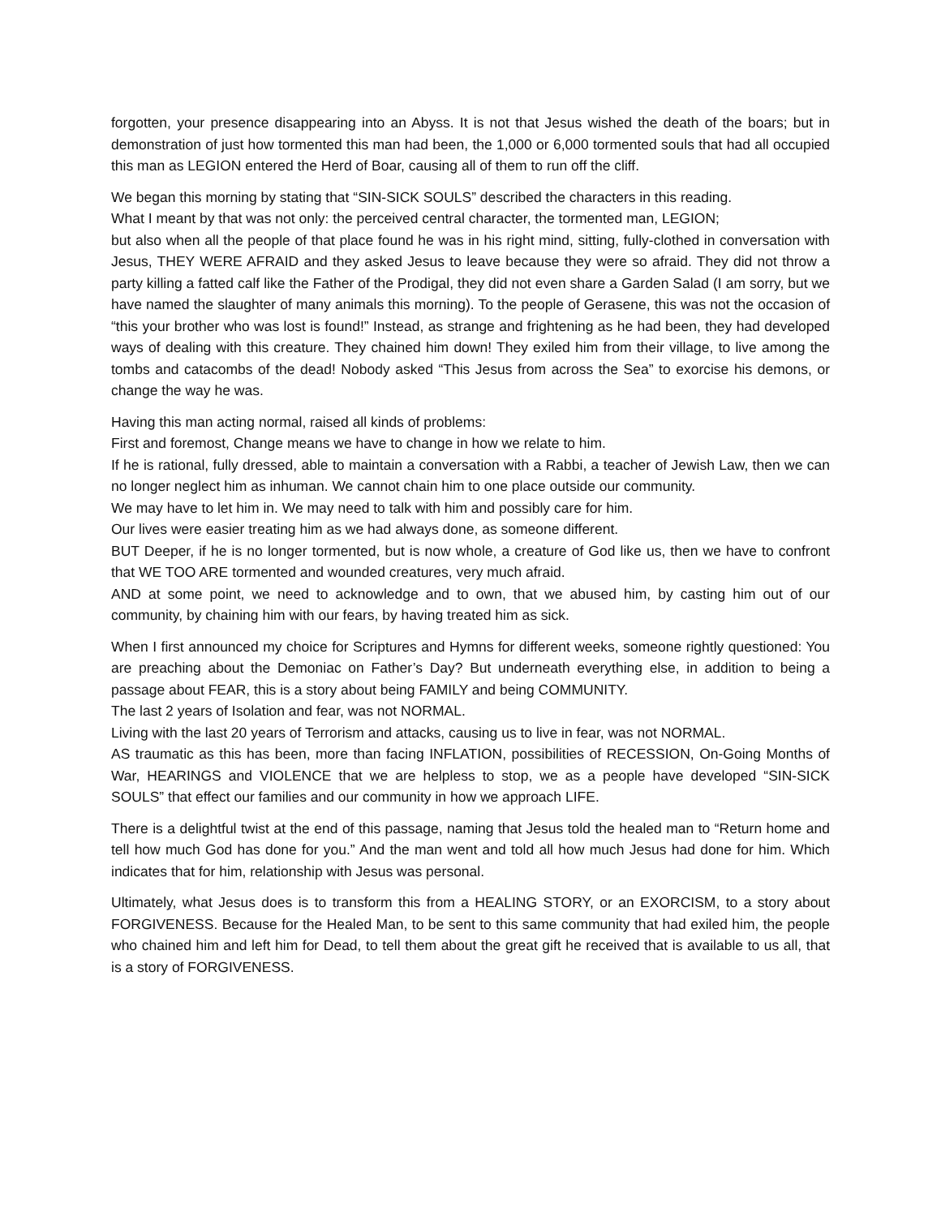forgotten, your presence disappearing into an Abyss. It is not that Jesus wished the death of the boars; but in demonstration of just how tormented this man had been, the 1,000 or 6,000 tormented souls that had all occupied this man as LEGION entered the Herd of Boar, causing all of them to run off the cliff.
We began this morning by stating that “SIN-SICK SOULS” described the characters in this reading.
What I meant by that was not only: the perceived central character, the tormented man, LEGION;
but also when all the people of that place found he was in his right mind, sitting, fully-clothed in conversation with Jesus, THEY WERE AFRAID and they asked Jesus to leave because they were so afraid. They did not throw a party killing a fatted calf like the Father of the Prodigal, they did not even share a Garden Salad (I am sorry, but we have named the slaughter of many animals this morning). To the people of Gerasene, this was not the occasion of “this your brother who was lost is found!” Instead, as strange and frightening as he had been, they had developed ways of dealing with this creature. They chained him down! They exiled him from their village, to live among the tombs and catacombs of the dead! Nobody asked “This Jesus from across the Sea” to exorcise his demons, or change the way he was.
Having this man acting normal, raised all kinds of problems:
First and foremost, Change means we have to change in how we relate to him.
If he is rational, fully dressed, able to maintain a conversation with a Rabbi, a teacher of Jewish Law, then we can no longer neglect him as inhuman. We cannot chain him to one place outside our community.
We may have to let him in. We may need to talk with him and possibly care for him.
Our lives were easier treating him as we had always done, as someone different.
BUT Deeper, if he is no longer tormented, but is now whole, a creature of God like us, then we have to confront that WE TOO ARE tormented and wounded creatures, very much afraid.
AND at some point, we need to acknowledge and to own, that we abused him, by casting him out of our community, by chaining him with our fears, by having treated him as sick.
When I first announced my choice for Scriptures and Hymns for different weeks, someone rightly questioned: You are preaching about the Demoniac on Father’s Day? But underneath everything else, in addition to being a passage about FEAR, this is a story about being FAMILY and being COMMUNITY.
The last 2 years of Isolation and fear, was not NORMAL.
Living with the last 20 years of Terrorism and attacks, causing us to live in fear, was not NORMAL.
AS traumatic as this has been, more than facing INFLATION, possibilities of RECESSION, On-Going Months of War, HEARINGS and VIOLENCE that we are helpless to stop, we as a people have developed “SIN-SICK SOULS” that effect our families and our community in how we approach LIFE.
There is a delightful twist at the end of this passage, naming that Jesus told the healed man to “Return home and tell how much God has done for you.” And the man went and told all how much Jesus had done for him. Which indicates that for him, relationship with Jesus was personal.
Ultimately, what Jesus does is to transform this from a HEALING STORY, or an EXORCISM, to a story about FORGIVENESS. Because for the Healed Man, to be sent to this same community that had exiled him, the people who chained him and left him for Dead, to tell them about the great gift he received that is available to us all, that is a story of FORGIVENESS.